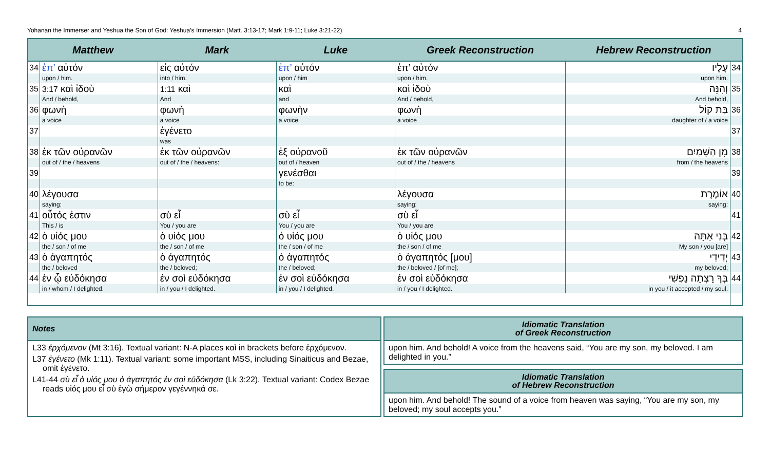Yohanan the Immerser and Yeshua the Son of God: Yeshua’s Immersion (Matt. 3:13-17; Mark 1:9-11; Luke 3:21-22) 4
| Matthew | | Mark | Luke | Greek Reconstruction | Hebrew Reconstruction | |
| --- | --- | --- | --- | --- | --- | --- |
| 34 | ἐπ’ αὐτόν | εἰς αὐτόν | ἐπ’ αὐτόν | ἐπ’ αὐτόν | עָלָיו | 34 |
| | upon / him. | into / him. | upon / him | upon / him. | upon him. | |
| 35 | 3:17 καὶ ἰδοὺ | 1:11 καὶ | καὶ | καὶ ἰδοὺ | וְהִנֵּה | 35 |
| | And / behold, | And | and | And / behold, | And behold, | |
| 36 | φωνὴ | φωνὴ | φωνὴν | φωνὴ | בַּת קוֹל | 36 |
| | a voice | a voice | a voice | a voice | daughter of / a voice | |
| 37 | | ἐγένετο | | | | 37 |
| | | was | | | | |
| 38 | ἐκ τῶν οὐρανῶν | ἐκ τῶν οὐρανῶν | ἐξ οὐρανοῦ | ἐκ τῶν οὐρανῶν | מִן הַשָּׁמַיִם | 38 |
| | out of / the / heavens | out of / the / heavens: | out of / heaven | out of / the / heavens | from / the heavens | |
| 39 | | | γενέσθαι | | | 39 |
| | | | to be: | | | |
| 40 | λέγουσα | | | λέγουσα | אוֹמֶרֶת | 40 |
| | saying: | | | saying: | saying: | |
| 41 | οὗτός ἐστιν | σὺ εἶ | σὺ εἶ | σὺ εἶ | | 41 |
| | This / is | You / you are | You / you are | You / you are | | |
| 42 | ὁ υἱός μου | ὁ υἱός μου | ὁ υἱός μου | ὁ υἱός μου | בְּנִי אַתָּה | 42 |
| | the / son / of me | the / son / of me | the / son / of me | the / son / of me | My son / you [are] | |
| 43 | ὁ ἀγαπητός | ὁ ἀγαπητός | ὁ ἀγαπητός | ὁ ἀγαπητός [μου] | יְדִידִי | 43 |
| | the / beloved | the / beloved; | the / beloved; | the / beloved / [of me]; | my beloved; | |
| 44 | ἐν ᾧ εὐδόκησα | ἐν σοὶ εὐδόκησα | ἐν σοὶ εὐδόκησα | ἐν σοὶ εὐδόκησα | בְּךָ רָצְתָה נַפְשִׁי | 44 |
| | in / whom / I delighted. | in / you / I delighted. | in / you / I delighted. | in / you / I delighted. | in you / it accepted / my soul. | |
Notes
L33 ἐρχόμενον (Mt 3:16). Textual variant: N-A places καὶ in brackets before ἐρχόμενον.
L37 ἐγένετο (Mk 1:11). Textual variant: some important MSS, including Sinaiticus and Bezae, omit ἐγένετο.
L41-44 σὺ εἶ ὁ υἱός μου ὁ ἀγαπητός ἐν σοὶ εὐδόκησα (Lk 3:22). Textual variant: Codex Bezae reads υἱός μου εἶ σὺ ἐγὼ σήμερον γεγέννηκά σε.
Idiomatic Translation
of Greek Reconstruction
upon him. And behold! A voice from the heavens said, “You are my son, my beloved. I am delighted in you.”
Idiomatic Translation
of Hebrew Reconstruction
upon him. And behold! The sound of a voice from heaven was saying, “You are my son, my beloved; my soul accepts you.”